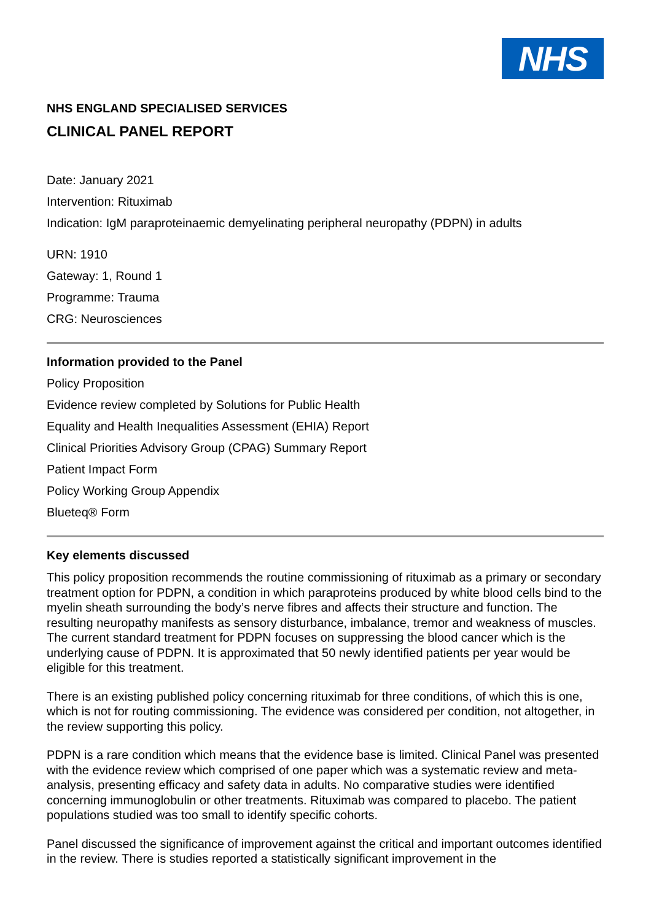NHS
NHS ENGLAND SPECIALISED SERVICES
CLINICAL PANEL REPORT
Date: January 2021
Intervention: Rituximab
Indication: IgM paraproteinaemic demyelinating peripheral neuropathy (PDPN) in adults
URN: 1910
Gateway: 1, Round 1
Programme: Trauma
CRG: Neurosciences
Information provided to the Panel
Policy Proposition
Evidence review completed by Solutions for Public Health
Equality and Health Inequalities Assessment (EHIA) Report
Clinical Priorities Advisory Group (CPAG) Summary Report
Patient Impact Form
Policy Working Group Appendix
Blueteq® Form
Key elements discussed
This policy proposition recommends the routine commissioning of rituximab as a primary or secondary treatment option for PDPN, a condition in which paraproteins produced by white blood cells bind to the myelin sheath surrounding the body’s nerve fibres and affects their structure and function. The resulting neuropathy manifests as sensory disturbance, imbalance, tremor and weakness of muscles. The current standard treatment for PDPN focuses on suppressing the blood cancer which is the underlying cause of PDPN. It is approximated that 50 newly identified patients per year would be eligible for this treatment.
There is an existing published policy concerning rituximab for three conditions, of which this is one, which is not for routing commissioning. The evidence was considered per condition, not altogether, in the review supporting this policy.
PDPN is a rare condition which means that the evidence base is limited. Clinical Panel was presented with the evidence review which comprised of one paper which was a systematic review and meta-analysis, presenting efficacy and safety data in adults. No comparative studies were identified concerning immunoglobulin or other treatments. Rituximab was compared to placebo. The patient populations studied was too small to identify specific cohorts.
Panel discussed the significance of improvement against the critical and important outcomes identified in the review. There is studies reported a statistically significant improvement in the